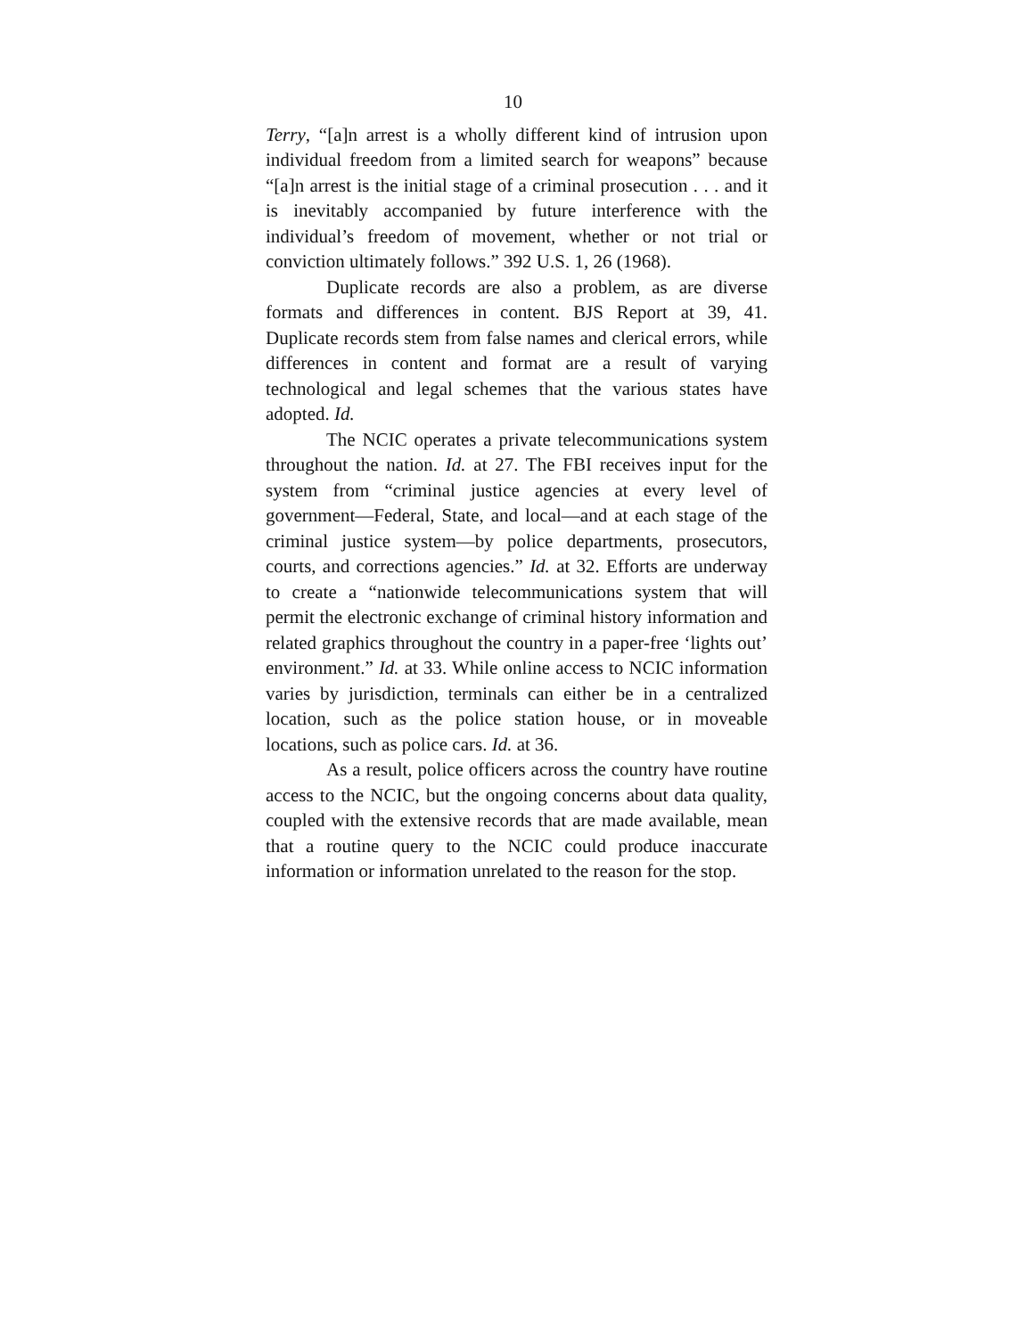10
Terry, “[a]n arrest is a wholly different kind of intrusion upon individual freedom from a limited search for weapons” because “[a]n arrest is the initial stage of a criminal prosecution . . . and it is inevitably accompanied by future interference with the individual’s freedom of movement, whether or not trial or conviction ultimately follows.” 392 U.S. 1, 26 (1968).
Duplicate records are also a problem, as are diverse formats and differences in content. BJS Report at 39, 41. Duplicate records stem from false names and clerical errors, while differences in content and format are a result of varying technological and legal schemes that the various states have adopted. Id.
The NCIC operates a private telecommunications system throughout the nation. Id. at 27. The FBI receives input for the system from “criminal justice agencies at every level of government—Federal, State, and local—and at each stage of the criminal justice system—by police departments, prosecutors, courts, and corrections agencies.” Id. at 32. Efforts are underway to create a “nationwide telecommunications system that will permit the electronic exchange of criminal history information and related graphics throughout the country in a paper-free ‘lights out’ environment.” Id. at 33. While online access to NCIC information varies by jurisdiction, terminals can either be in a centralized location, such as the police station house, or in moveable locations, such as police cars. Id. at 36.
As a result, police officers across the country have routine access to the NCIC, but the ongoing concerns about data quality, coupled with the extensive records that are made available, mean that a routine query to the NCIC could produce inaccurate information or information unrelated to the reason for the stop.